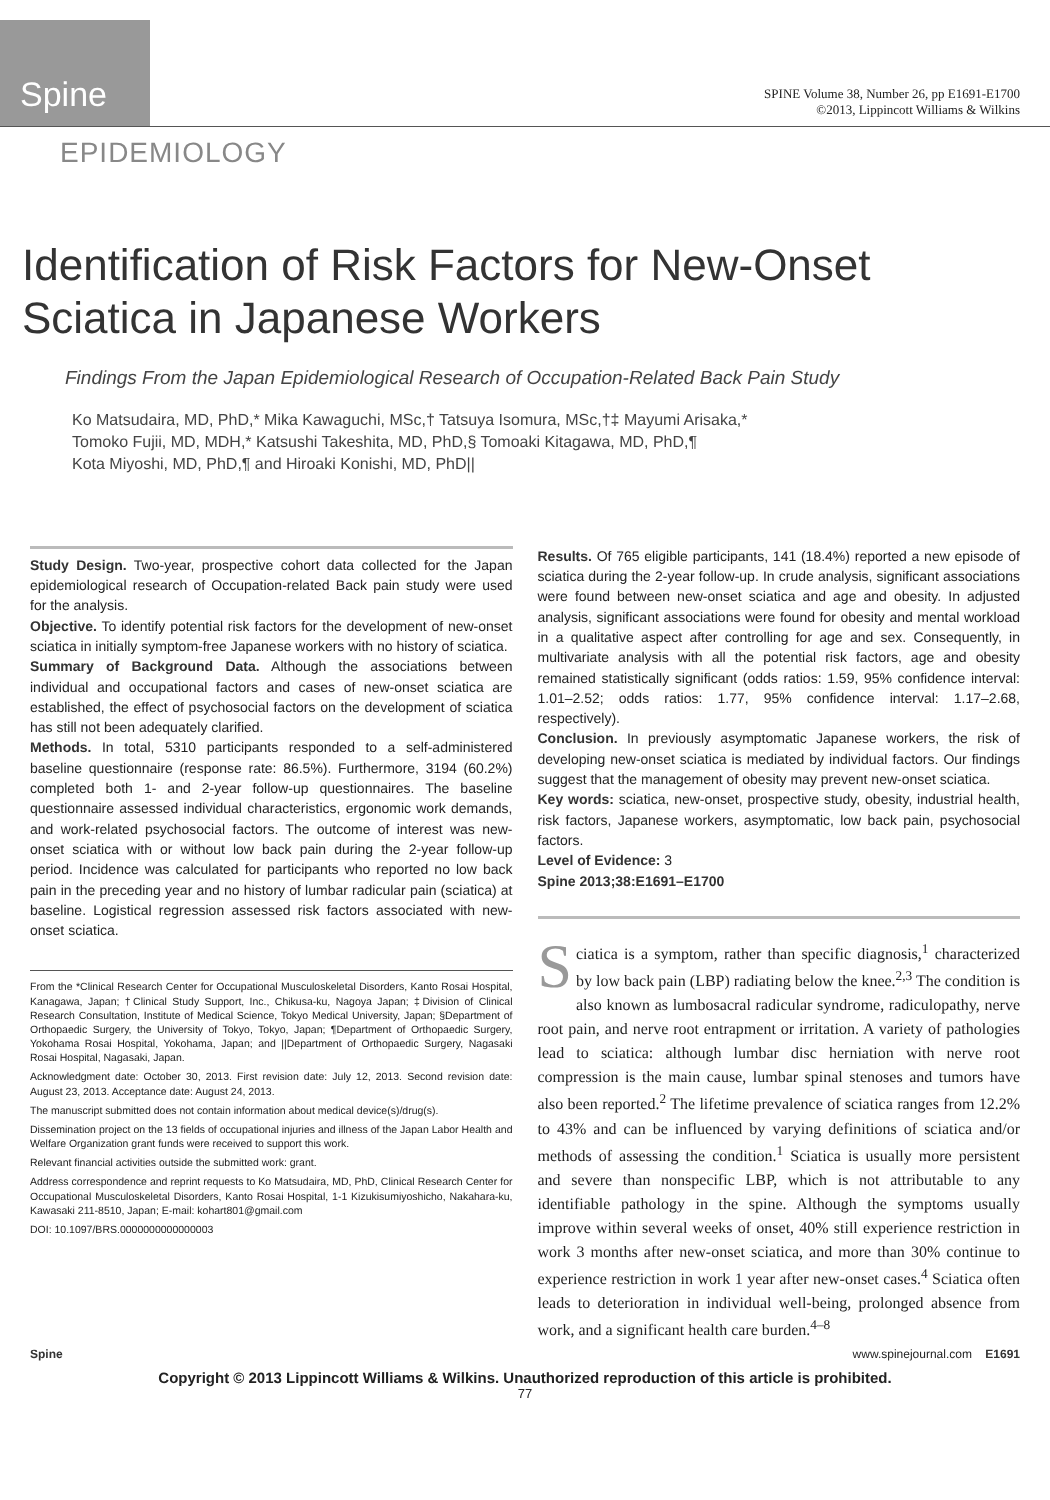Spine
SPINE Volume 38, Number 26, pp E1691-E1700
©2013, Lippincott Williams & Wilkins
EPIDEMIOLOGY
Identification of Risk Factors for New-Onset
Sciatica in Japanese Workers
Findings From the Japan Epidemiological Research of Occupation-Related Back Pain Study
Ko Matsudaira, MD, PhD,* Mika Kawaguchi, MSc,† Tatsuya Isomura, MSc,†‡ Mayumi Arisaka,*
Tomoko Fujii, MD, MDH,* Katsushi Takeshita, MD, PhD,§ Tomoaki Kitagawa, MD, PhD,¶
Kota Miyoshi, MD, PhD,¶ and Hiroaki Konishi, MD, PhD||
Study Design. Two-year, prospective cohort data collected for the Japan epidemiological research of Occupation-related Back pain study were used for the analysis.
Objective. To identify potential risk factors for the development of new-onset sciatica in initially symptom-free Japanese workers with no history of sciatica.
Summary of Background Data. Although the associations between individual and occupational factors and cases of new-onset sciatica are established, the effect of psychosocial factors on the development of sciatica has still not been adequately clarified.
Methods. In total, 5310 participants responded to a self-administered baseline questionnaire (response rate: 86.5%). Furthermore, 3194 (60.2%) completed both 1- and 2-year follow-up questionnaires. The baseline questionnaire assessed individual characteristics, ergonomic work demands, and work-related psychosocial factors. The outcome of interest was new-onset sciatica with or without low back pain during the 2-year follow-up period. Incidence was calculated for participants who reported no low back pain in the preceding year and no history of lumbar radicular pain (sciatica) at baseline. Logistical regression assessed risk factors associated with new-onset sciatica.
From the *Clinical Research Center for Occupational Musculoskeletal Disorders, Kanto Rosai Hospital, Kanagawa, Japan; †Clinical Study Support, Inc., Chikusa-ku, Nagoya Japan; ‡Division of Clinical Research Consultation, Institute of Medical Science, Tokyo Medical University, Japan; §Department of Orthopaedic Surgery, the University of Tokyo, Tokyo, Japan; ¶Department of Orthopaedic Surgery, Yokohama Rosai Hospital, Yokohama, Japan; and ||Department of Orthopaedic Surgery, Nagasaki Rosai Hospital, Nagasaki, Japan.
Acknowledgment date: October 30, 2013. First revision date: July 12, 2013. Second revision date: August 23, 2013. Acceptance date: August 24, 2013.
The manuscript submitted does not contain information about medical device(s)/drug(s).
Dissemination project on the 13 fields of occupational injuries and illness of the Japan Labor Health and Welfare Organization grant funds were received to support this work.
Relevant financial activities outside the submitted work: grant.
Address correspondence and reprint requests to Ko Matsudaira, MD, PhD, Clinical Research Center for Occupational Musculoskeletal Disorders, Kanto Rosai Hospital, 1-1 Kizukisumiyoshicho, Nakahara-ku, Kawasaki 211-8510, Japan; E-mail: kohart801@gmail.com
DOI: 10.1097/BRS.0000000000000003
Results. Of 765 eligible participants, 141 (18.4%) reported a new episode of sciatica during the 2-year follow-up. In crude analysis, significant associations were found between new-onset sciatica and age and obesity. In adjusted analysis, significant associations were found for obesity and mental workload in a qualitative aspect after controlling for age and sex. Consequently, in multivariate analysis with all the potential risk factors, age and obesity remained statistically significant (odds ratios: 1.59, 95% confidence interval: 1.01–2.52; odds ratios: 1.77, 95% confidence interval: 1.17–2.68, respectively).
Conclusion. In previously asymptomatic Japanese workers, the risk of developing new-onset sciatica is mediated by individual factors. Our findings suggest that the management of obesity may prevent new-onset sciatica.
Key words: sciatica, new-onset, prospective study, obesity, industrial health, risk factors, Japanese workers, asymptomatic, low back pain, psychosocial factors.
Level of Evidence: 3
Spine 2013;38:E1691–E1700
Sciatica is a symptom, rather than specific diagnosis,<sup>1</sup> characterized by low back pain (LBP) radiating below the knee.<sup>2,3</sup> The condition is also known as lumbosacral radicular syndrome, radiculopathy, nerve root pain, and nerve root entrapment or irritation. A variety of pathologies lead to sciatica: although lumbar disc herniation with nerve root compression is the main cause, lumbar spinal stenoses and tumors have also been reported.<sup>2</sup> The lifetime prevalence of sciatica ranges from 12.2% to 43% and can be influenced by varying definitions of sciatica and/or methods of assessing the condition.<sup>1</sup> Sciatica is usually more persistent and severe than nonspecific LBP, which is not attributable to any identifiable pathology in the spine. Although the symptoms usually improve within several weeks of onset, 40% still experience restriction in work 3 months after new-onset sciatica, and more than 30% continue to experience restriction in work 1 year after new-onset cases.<sup>4</sup> Sciatica often leads to deterioration in individual well-being, prolonged absence from work, and a significant health care burden.<sup>4–8</sup>
Spine www.spinejournal.com E1691
Copyright © 2013 Lippincott Williams & Wilkins. Unauthorized reproduction of this article is prohibited.
77